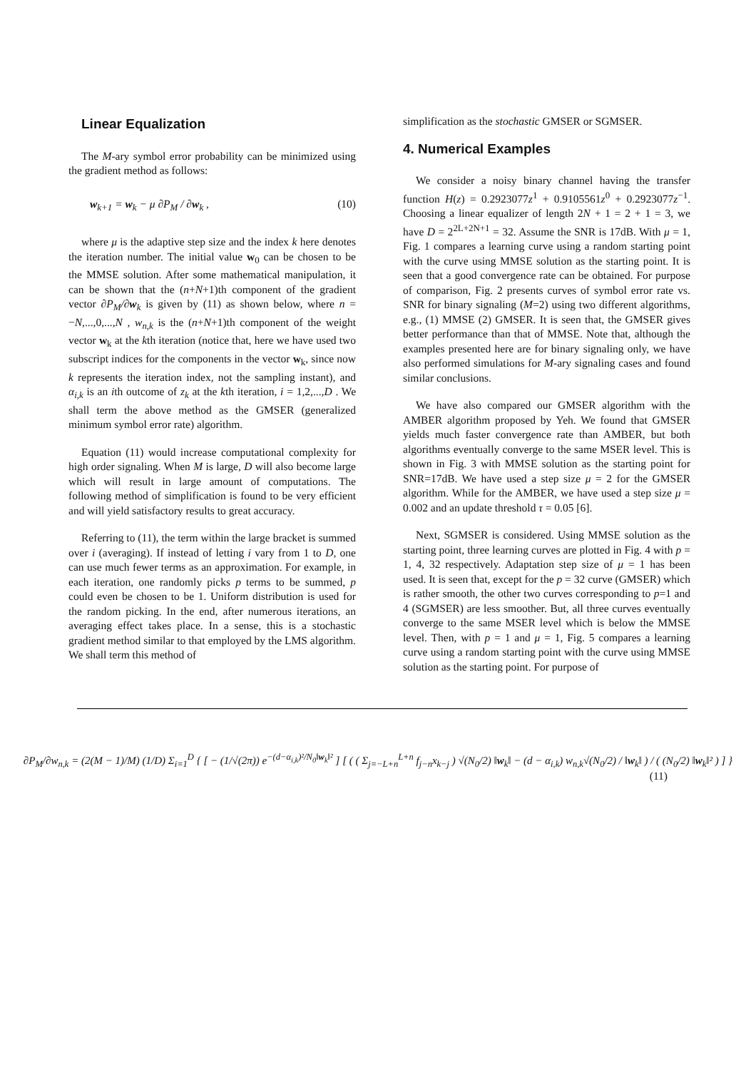Linear Equalization
The M-ary symbol error probability can be minimized using the gradient method as follows:
w<sub>k+1</sub> = w<sub>k</sub> − μ ∂P<sub>M</sub> / ∂w<sub>k</sub> , (10)
where μ is the adaptive step size and the index k here denotes the iteration number. The initial value w<sub>0</sub> can be chosen to be the MMSE solution. After some mathematical manipulation, it can be shown that the (n+N+1)th component of the gradient vector ∂P<sub>M</sub>/∂w<sub>k</sub> is given by (11) as shown below, where n = −N,...,0,...,N , w<sub>n,k</sub> is the (n+N+1)th component of the weight vector w<sub>k</sub> at the kth iteration (notice that, here we have used two subscript indices for the components in the vector w<sub>k</sub>, since now k represents the iteration index, not the sampling instant), and α<sub>i,k</sub> is an ith outcome of z<sub>k</sub> at the kth iteration, i = 1,2,...,D . We shall term the above method as the GMSER (generalized minimum symbol error rate) algorithm.
Equation (11) would increase computational complexity for high order signaling. When M is large, D will also become large which will result in large amount of computations. The following method of simplification is found to be very efficient and will yield satisfactory results to great accuracy.
Referring to (11), the term within the large bracket is summed over i (averaging). If instead of letting i vary from 1 to D, one can use much fewer terms as an approximation. For example, in each iteration, one randomly picks p terms to be summed, p could even be chosen to be 1. Uniform distribution is used for the random picking. In the end, after numerous iterations, an averaging effect takes place. In a sense, this is a stochastic gradient method similar to that employed by the LMS algorithm. We shall term this method of
simplification as the stochastic GMSER or SGMSER.
4. Numerical Examples
We consider a noisy binary channel having the transfer function H(z) = 0.2923077z<sup>1</sup> + 0.9105561z<sup>0</sup> + 0.2923077z<sup>−1</sup>. Choosing a linear equalizer of length 2N + 1 = 2 + 1 = 3, we have D = 2<sup>2L+2N+1</sup> = 32. Assume the SNR is 17dB. With μ = 1, Fig. 1 compares a learning curve using a random starting point with the curve using MMSE solution as the starting point. It is seen that a good convergence rate can be obtained. For purpose of comparison, Fig. 2 presents curves of symbol error rate vs. SNR for binary signaling (M=2) using two different algorithms, e.g., (1) MMSE (2) GMSER. It is seen that, the GMSER gives better performance than that of MMSE. Note that, although the examples presented here are for binary signaling only, we have also performed simulations for M-ary signaling cases and found similar conclusions.
We have also compared our GMSER algorithm with the AMBER algorithm proposed by Yeh. We found that GMSER yields much faster convergence rate than AMBER, but both algorithms eventually converge to the same MSER level. This is shown in Fig. 3 with MMSE solution as the starting point for SNR=17dB. We have used a step size μ = 2 for the GMSER algorithm. While for the AMBER, we have used a step size μ = 0.002 and an update threshold τ = 0.05 [6].
Next, SGMSER is considered. Using MMSE solution as the starting point, three learning curves are plotted in Fig. 4 with p = 1, 4, 32 respectively. Adaptation step size of μ = 1 has been used. It is seen that, except for the p = 32 curve (GMSER) which is rather smooth, the other two curves corresponding to p=1 and 4 (SGMSER) are less smoother. But, all three curves eventually converge to the same MSER level which is below the MMSE level. Then, with p = 1 and μ = 1, Fig. 5 compares a learning curve using a random starting point with the curve using MMSE solution as the starting point. For purpose of
∂P<sub>M</sub>/∂w<sub>n,k</sub> = (2(M − 1)/M) (1/D) Σ<sub>i=1</sub><sup>D</sup> { [ − (1/√(2π)) e<sup>−(d−α<sub>i,k</sub>)²/N<sub>0</sub>‖w<sub>k</sub>‖²</sup> ] [ ( ( Σ<sub>j=−L+n</sub><sup>L+n</sup> f<sub>j−n</sub>x<sub>k−j</sub> ) √(N<sub>0</sub>/2) ‖w<sub>k</sub>‖ − (d − α<sub>i,k</sub>) w<sub>n,k</sub>√(N<sub>0</sub>/2) / ‖w<sub>k</sub>‖ ) / ( (N<sub>0</sub>/2) ‖w<sub>k</sub>‖² ) ] }
(11)